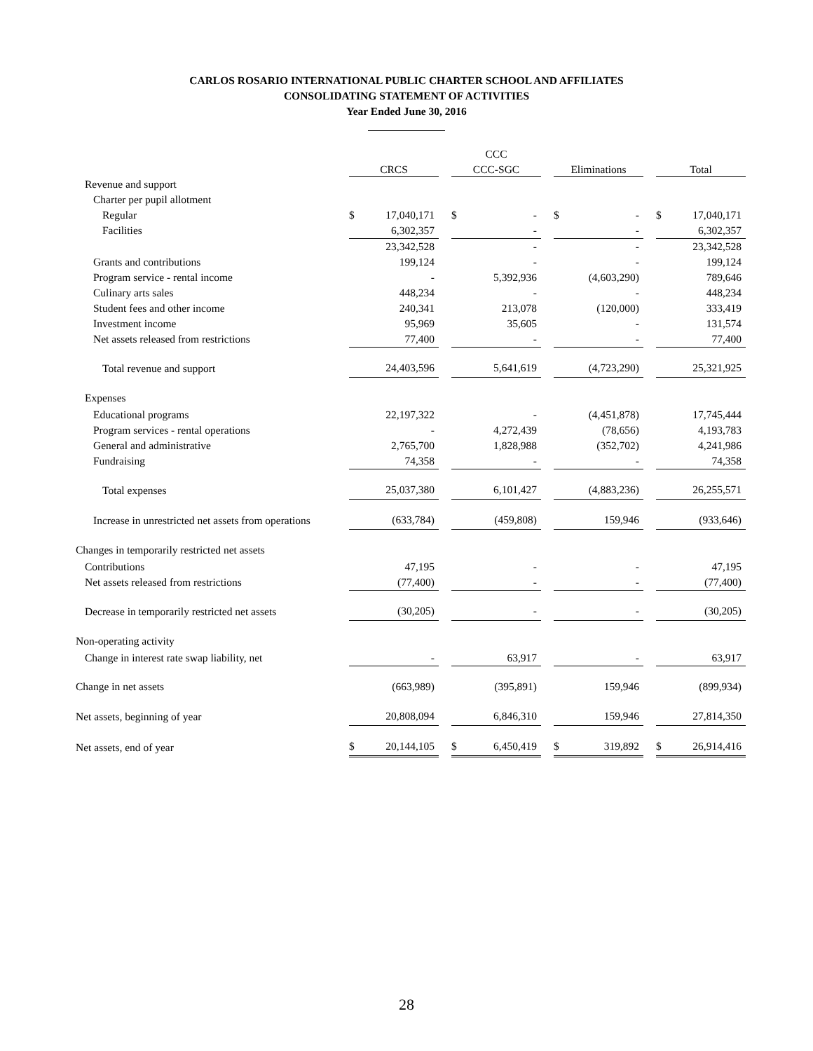CARLOS ROSARIO INTERNATIONAL PUBLIC CHARTER SCHOOL AND AFFILIATES
CONSOLIDATING STATEMENT OF ACTIVITIES
Year Ended June 30, 2016
| | | | | CCC | | | | | | | |
| --- | --- | --- | --- | --- | --- | --- | --- | --- | --- | --- | --- |
| | CRCS | | | CCC-SGC | | | Eliminations | | | Total | |
| Revenue and support | | | | | | | | | | | |
| Charter per pupil allotment | | | | | | | | | | | |
| Regular | $ | 17,040,171 | | $ | - | | $ | - | | $ | 17,040,171 |
| Facilities | | 6,302,357 | | | - | | | - | | | 6,302,357 |
| | | 23,342,528 | | | - | | | - | | | 23,342,528 |
| Grants and contributions | | 199,124 | | | - | | | - | | | 199,124 |
| Program service - rental income | | - | | | 5,392,936 | | | (4,603,290) | | | 789,646 |
| Culinary arts sales | | 448,234 | | | - | | | - | | | 448,234 |
| Student fees and other income | | 240,341 | | | 213,078 | | | (120,000) | | | 333,419 |
| Investment income | | 95,969 | | | 35,605 | | | - | | | 131,574 |
| Net assets released from restrictions | | 77,400 | | | - | | | - | | | 77,400 |
| Total revenue and support | | 24,403,596 | | | 5,641,619 | | | (4,723,290) | | | 25,321,925 |
| Expenses | | | | | | | | | | | |
| Educational programs | | 22,197,322 | | | - | | | (4,451,878) | | | 17,745,444 |
| Program services - rental operations | | - | | | 4,272,439 | | | (78,656) | | | 4,193,783 |
| General and administrative | | 2,765,700 | | | 1,828,988 | | | (352,702) | | | 4,241,986 |
| Fundraising | | 74,358 | | | - | | | - | | | 74,358 |
| Total expenses | | 25,037,380 | | | 6,101,427 | | | (4,883,236) | | | 26,255,571 |
| Increase in unrestricted net assets from operations | | (633,784) | | | (459,808) | | | 159,946 | | | (933,646) |
| Changes in temporarily restricted net assets | | | | | | | | | | | |
| Contributions | | 47,195 | | | - | | | - | | | 47,195 |
| Net assets released from restrictions | | (77,400) | | | - | | | - | | | (77,400) |
| Decrease in temporarily restricted net assets | | (30,205) | | | - | | | - | | | (30,205) |
| Non-operating activity | | | | | | | | | | | |
| Change in interest rate swap liability, net | | - | | | 63,917 | | | - | | | 63,917 |
| Change in net assets | | (663,989) | | | (395,891) | | | 159,946 | | | (899,934) |
| Net assets, beginning of year | | 20,808,094 | | | 6,846,310 | | | 159,946 | | | 27,814,350 |
| Net assets, end of year | $ | 20,144,105 | | $ | 6,450,419 | | $ | 319,892 | | $ | 26,914,416 |
28